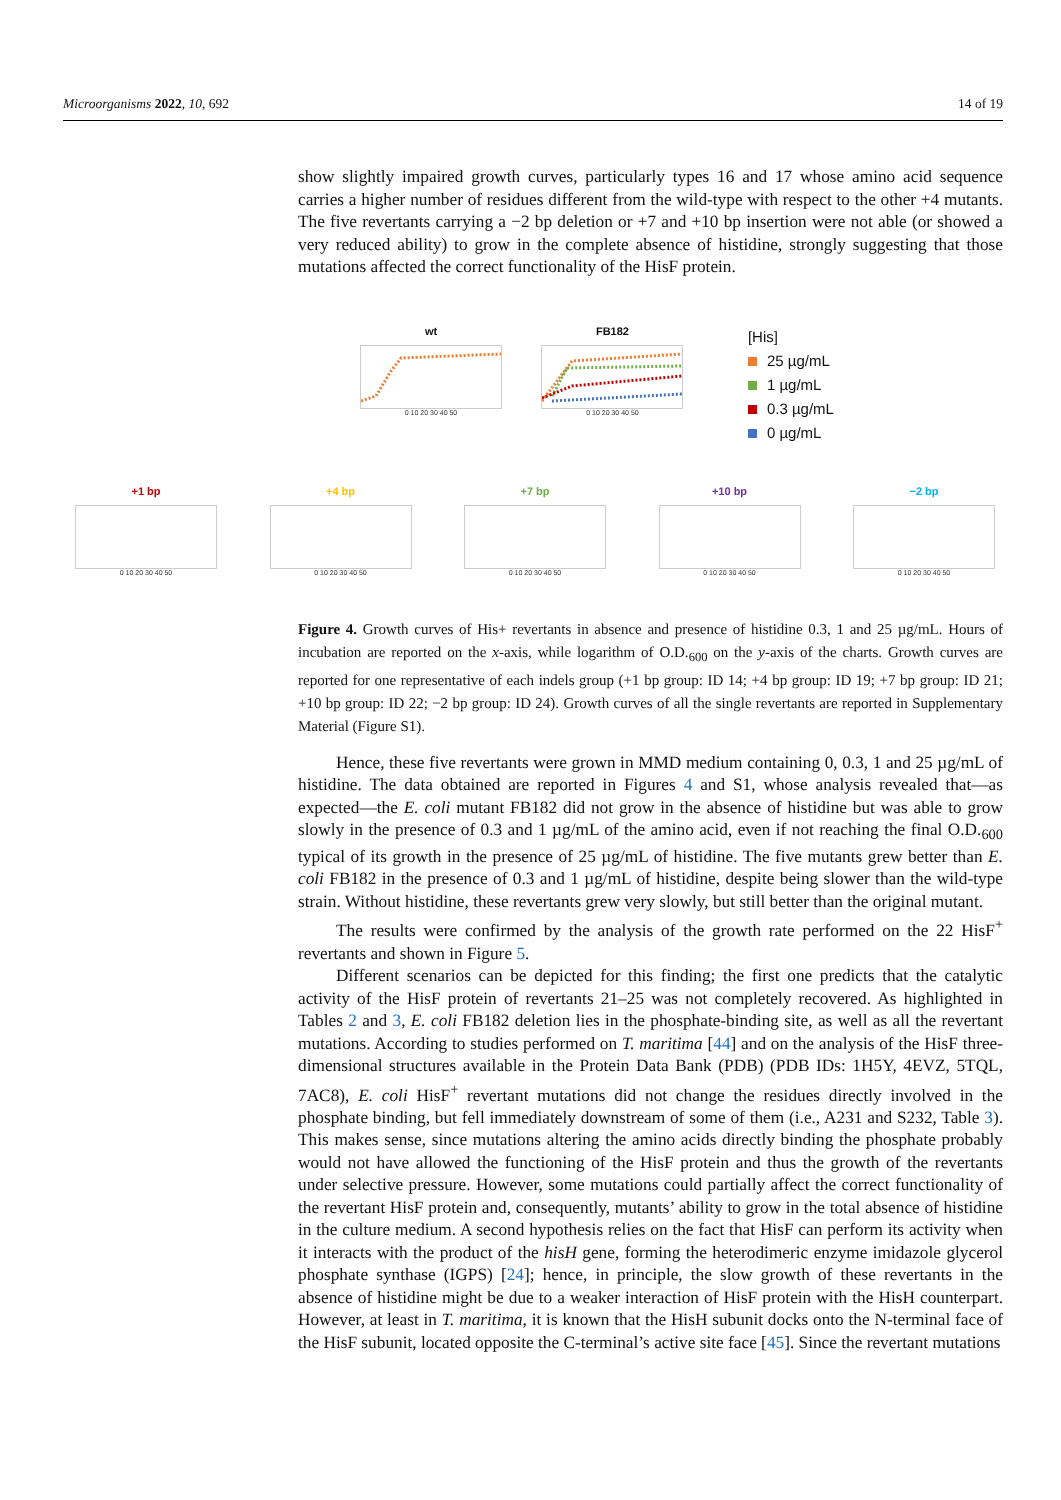Microorganisms 2022, 10, 692 14 of 19
wt
0 10 20 30 40 50
FB182
0 10 20 30 40 50
[His]
25 µg/mL
1 µg/mL
0.3 µg/mL
0 µg/mL
+1 bp
0 10 20 30 40 50
+4 bp
0 10 20 30 40 50
+7 bp
0 10 20 30 40 50
+10 bp
0 10 20 30 40 50
−2 bp
0 10 20 30 40 50
show slightly impaired growth curves, particularly types 16 and 17 whose amino acid sequence carries a higher number of residues different from the wild-type with respect to the other +4 mutants. The five revertants carrying a −2 bp deletion or +7 and +10 bp insertion were not able (or showed a very reduced ability) to grow in the complete absence of histidine, strongly suggesting that those mutations affected the correct functionality of the HisF protein.
Figure 4. Growth curves of His+ revertants in absence and presence of histidine 0.3, 1 and 25 µg/mL. Hours of incubation are reported on the x-axis, while logarithm of O.D.<sub>600</sub> on the y-axis of the charts. Growth curves are reported for one representative of each indels group (+1 bp group: ID 14; +4 bp group: ID 19; +7 bp group: ID 21; +10 bp group: ID 22; −2 bp group: ID 24). Growth curves of all the single revertants are reported in Supplementary Material (Figure S1).
Hence, these five revertants were grown in MMD medium containing 0, 0.3, 1 and 25 µg/mL of histidine. The data obtained are reported in Figures 4 and S1, whose analysis revealed that—as expected—the E. coli mutant FB182 did not grow in the absence of histidine but was able to grow slowly in the presence of 0.3 and 1 µg/mL of the amino acid, even if not reaching the final O.D.<sub>600</sub> typical of its growth in the presence of 25 µg/mL of histidine. The five mutants grew better than E. coli FB182 in the presence of 0.3 and 1 µg/mL of histidine, despite being slower than the wild-type strain. Without histidine, these revertants grew very slowly, but still better than the original mutant.
The results were confirmed by the analysis of the growth rate performed on the 22 HisF<sup>+</sup> revertants and shown in Figure 5.
Different scenarios can be depicted for this finding; the first one predicts that the catalytic activity of the HisF protein of revertants 21–25 was not completely recovered. As highlighted in Tables 2 and 3, E. coli FB182 deletion lies in the phosphate-binding site, as well as all the revertant mutations. According to studies performed on T. maritima [44] and on the analysis of the HisF three-dimensional structures available in the Protein Data Bank (PDB) (PDB IDs: 1H5Y, 4EVZ, 5TQL, 7AC8), E. coli HisF<sup>+</sup> revertant mutations did not change the residues directly involved in the phosphate binding, but fell immediately downstream of some of them (i.e., A231 and S232, Table 3). This makes sense, since mutations altering the amino acids directly binding the phosphate probably would not have allowed the functioning of the HisF protein and thus the growth of the revertants under selective pressure. However, some mutations could partially affect the correct functionality of the revertant HisF protein and, consequently, mutants’ ability to grow in the total absence of histidine in the culture medium. A second hypothesis relies on the fact that HisF can perform its activity when it interacts with the product of the hisH gene, forming the heterodimeric enzyme imidazole glycerol phosphate synthase (IGPS) [24]; hence, in principle, the slow growth of these revertants in the absence of histidine might be due to a weaker interaction of HisF protein with the HisH counterpart. However, at least in T. maritima, it is known that the HisH subunit docks onto the N-terminal face of the HisF subunit, located opposite the C-terminal’s active site face [45]. Since the revertant mutations